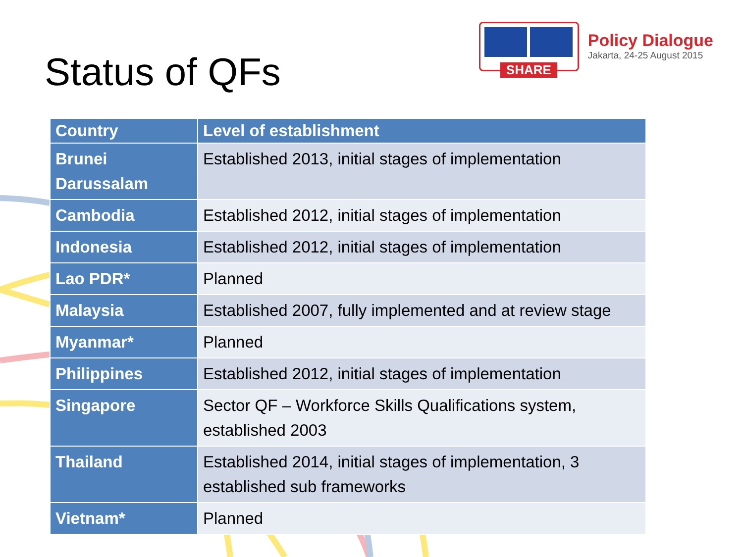Status of QFs
SHARE
Policy Dialogue
Jakarta, 24-25 August 2015
| Country | Level of establishment |
| --- | --- |
| Brunei Darussalam | Established 2013, initial stages of implementation |
| Cambodia | Established 2012, initial stages of implementation |
| Indonesia | Established 2012, initial stages of implementation |
| Lao PDR* | Planned |
| Malaysia | Established 2007, fully implemented and at review stage |
| Myanmar* | Planned |
| Philippines | Established 2012, initial stages of implementation |
| Singapore | Sector QF – Workforce Skills Qualifications system, established 2003 |
| Thailand | Established 2014, initial stages of implementation, 3 established sub frameworks |
| Vietnam* | Planned |